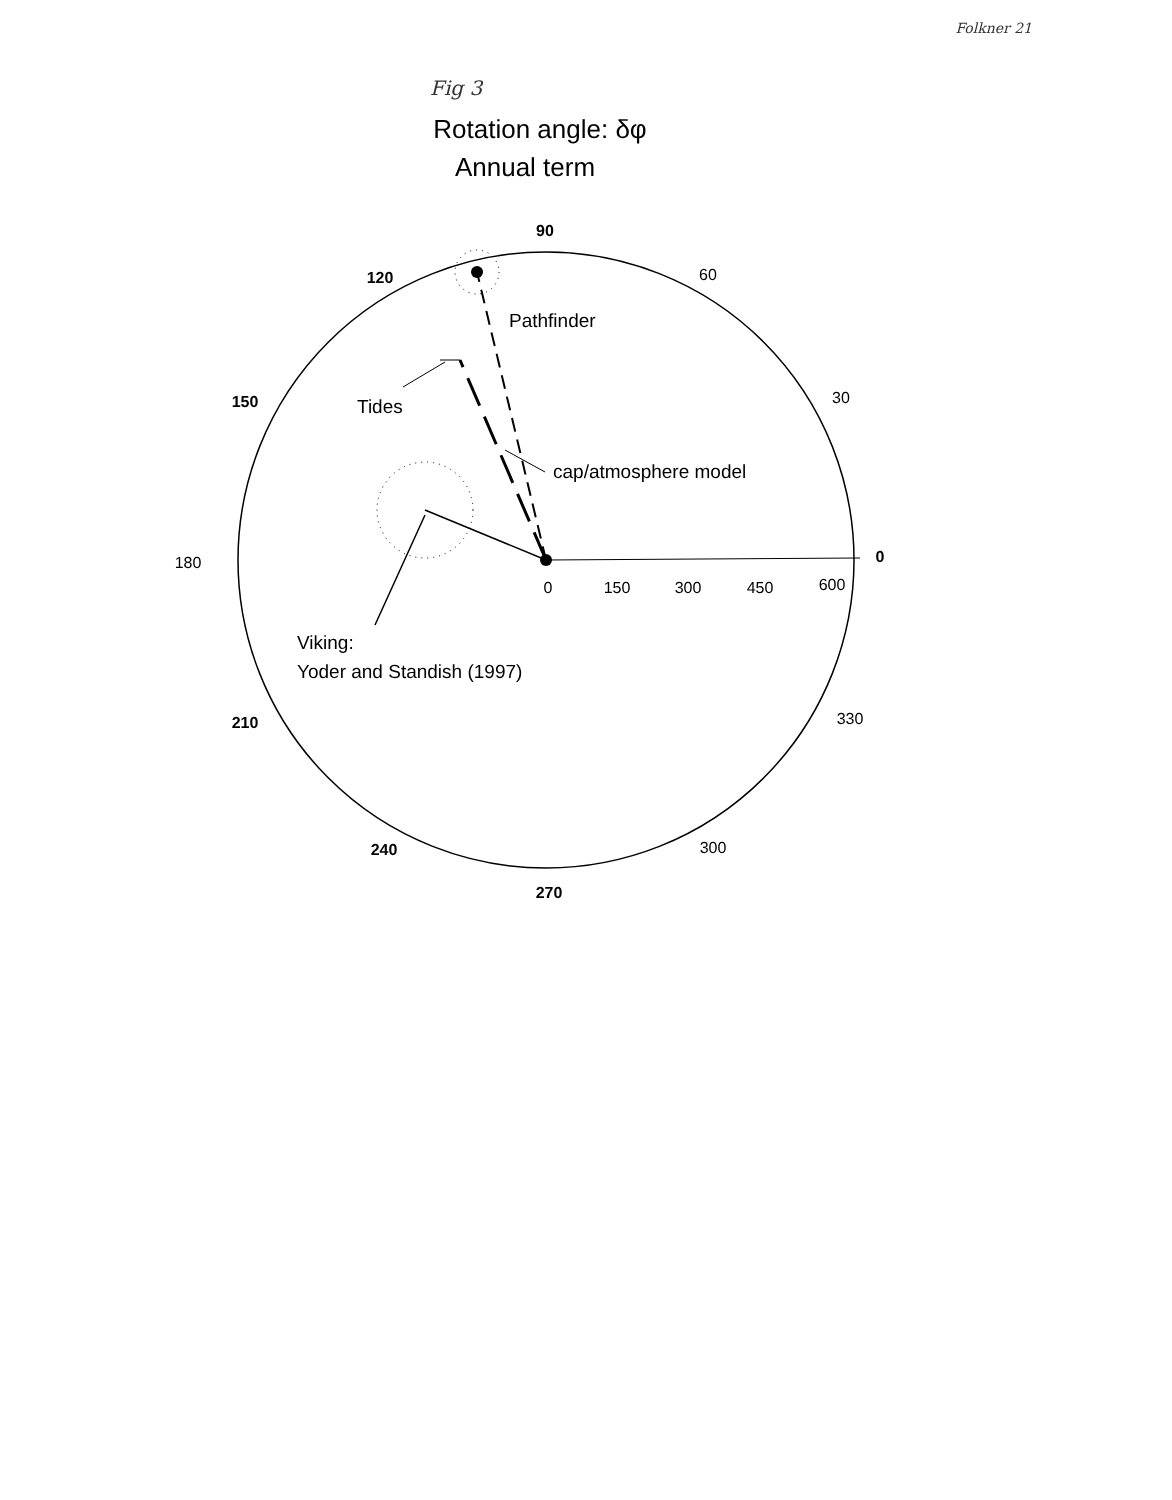Folkner 21
Fig 3
Rotation angle: δφ
Annual term
90
120
150
210
240
270
0
60
30
180
330
300
0
150
300
450
600
Pathfinder
Tides
cap/atmosphere model
Viking:
Yoder and Standish (1997)